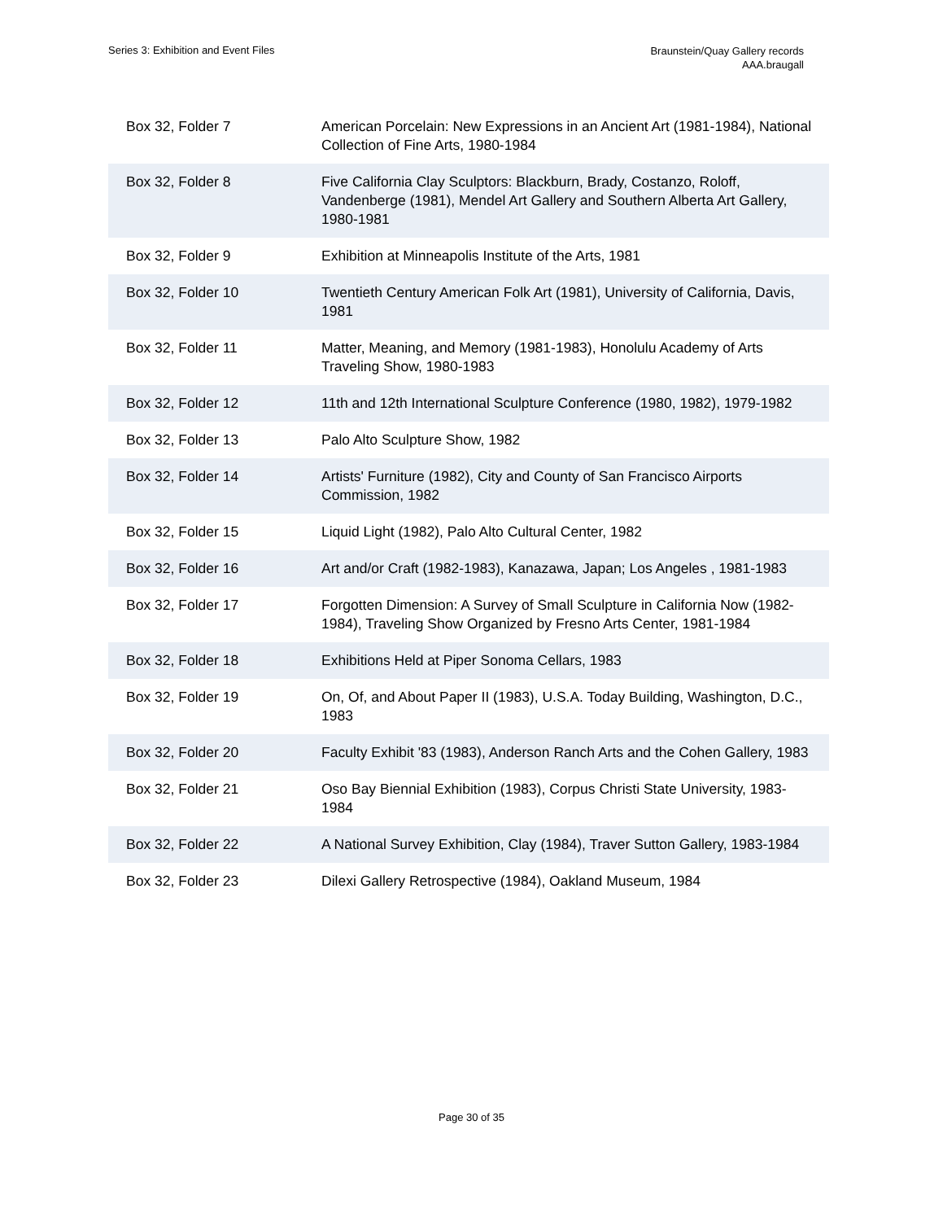Series 3: Exhibition and Event Files
Braunstein/Quay Gallery records
AAA.braugall
| Box 32, Folder 7 | American Porcelain: New Expressions in an Ancient Art (1981-1984), National Collection of Fine Arts, 1980-1984 |
| Box 32, Folder 8 | Five California Clay Sculptors: Blackburn, Brady, Costanzo, Roloff, Vandenberge (1981), Mendel Art Gallery and Southern Alberta Art Gallery, 1980-1981 |
| Box 32, Folder 9 | Exhibition at Minneapolis Institute of the Arts, 1981 |
| Box 32, Folder 10 | Twentieth Century American Folk Art (1981), University of California, Davis, 1981 |
| Box 32, Folder 11 | Matter, Meaning, and Memory (1981-1983), Honolulu Academy of Arts Traveling Show, 1980-1983 |
| Box 32, Folder 12 | 11th and 12th International Sculpture Conference (1980, 1982), 1979-1982 |
| Box 32, Folder 13 | Palo Alto Sculpture Show, 1982 |
| Box 32, Folder 14 | Artists' Furniture (1982), City and County of San Francisco Airports Commission, 1982 |
| Box 32, Folder 15 | Liquid Light (1982), Palo Alto Cultural Center, 1982 |
| Box 32, Folder 16 | Art and/or Craft (1982-1983), Kanazawa, Japan; Los Angeles , 1981-1983 |
| Box 32, Folder 17 | Forgotten Dimension: A Survey of Small Sculpture in California Now (1982-1984), Traveling Show Organized by Fresno Arts Center, 1981-1984 |
| Box 32, Folder 18 | Exhibitions Held at Piper Sonoma Cellars, 1983 |
| Box 32, Folder 19 | On, Of, and About Paper II (1983), U.S.A. Today Building, Washington, D.C., 1983 |
| Box 32, Folder 20 | Faculty Exhibit '83 (1983), Anderson Ranch Arts and the Cohen Gallery, 1983 |
| Box 32, Folder 21 | Oso Bay Biennial Exhibition (1983), Corpus Christi State University, 1983-1984 |
| Box 32, Folder 22 | A National Survey Exhibition, Clay (1984), Traver Sutton Gallery, 1983-1984 |
| Box 32, Folder 23 | Dilexi Gallery Retrospective (1984), Oakland Museum, 1984 |
Page 30 of 35